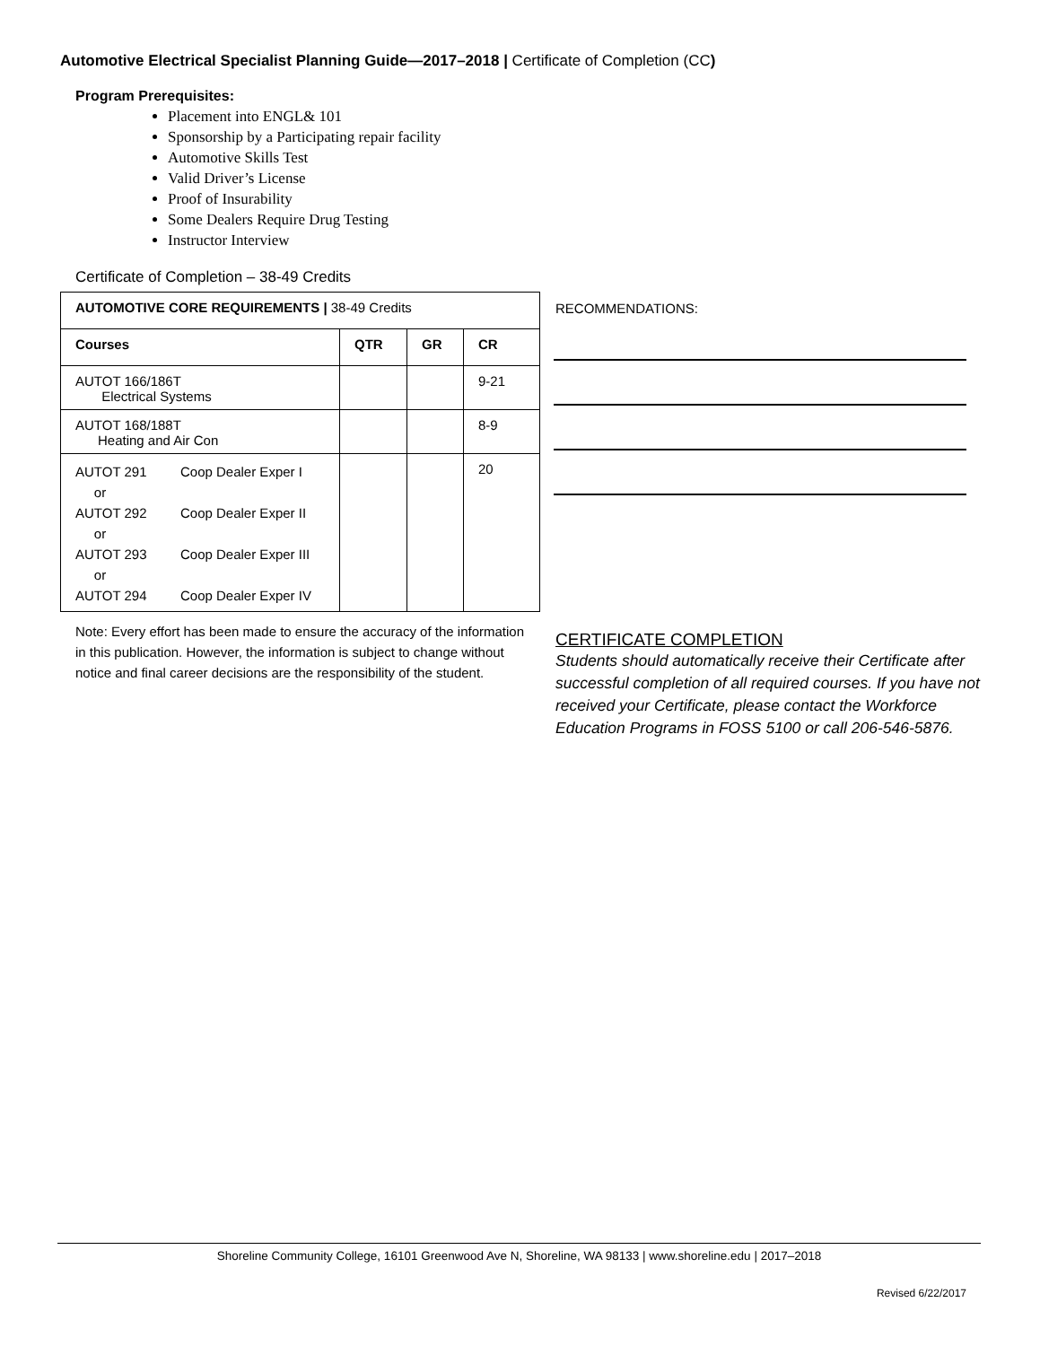Automotive Electrical Specialist Planning Guide—2017–2018 | Certificate of Completion (CC)
Program Prerequisites:
Placement into ENGL& 101
Sponsorship by a Participating repair facility
Automotive Skills Test
Valid Driver’s License
Proof of Insurability
Some Dealers Require Drug Testing
Instructor Interview
Certificate of Completion – 38-49 Credits
| AUTOMOTIVE CORE REQUIREMENTS / 38-49 Credits | | | |
| --- | --- | --- | --- |
| Courses | QTR | GR | CR |
| AUTOT 166/186T Electrical Systems | | | 9-21 |
| AUTOT 168/188T Heating and Air Con | | | 8-9 |
| AUTOT 291 Coop Dealer Exper I or AUTOT 292 Coop Dealer Exper II or AUTOT 293 Coop Dealer Exper III or AUTOT 294 Coop Dealer Exper IV | | | 20 |
Note: Every effort has been made to ensure the accuracy of the information in this publication. However, the information is subject to change without notice and final career decisions are the responsibility of the student.
RECOMMENDATIONS:
CERTIFICATE COMPLETION
Students should automatically receive their Certificate after successful completion of all required courses. If you have not received your Certificate, please contact the Workforce Education Programs in FOSS 5100 or call 206-546-5876.
Shoreline Community College, 16101 Greenwood Ave N, Shoreline, WA 98133 | www.shoreline.edu | 2017–2018
Revised 6/22/2017